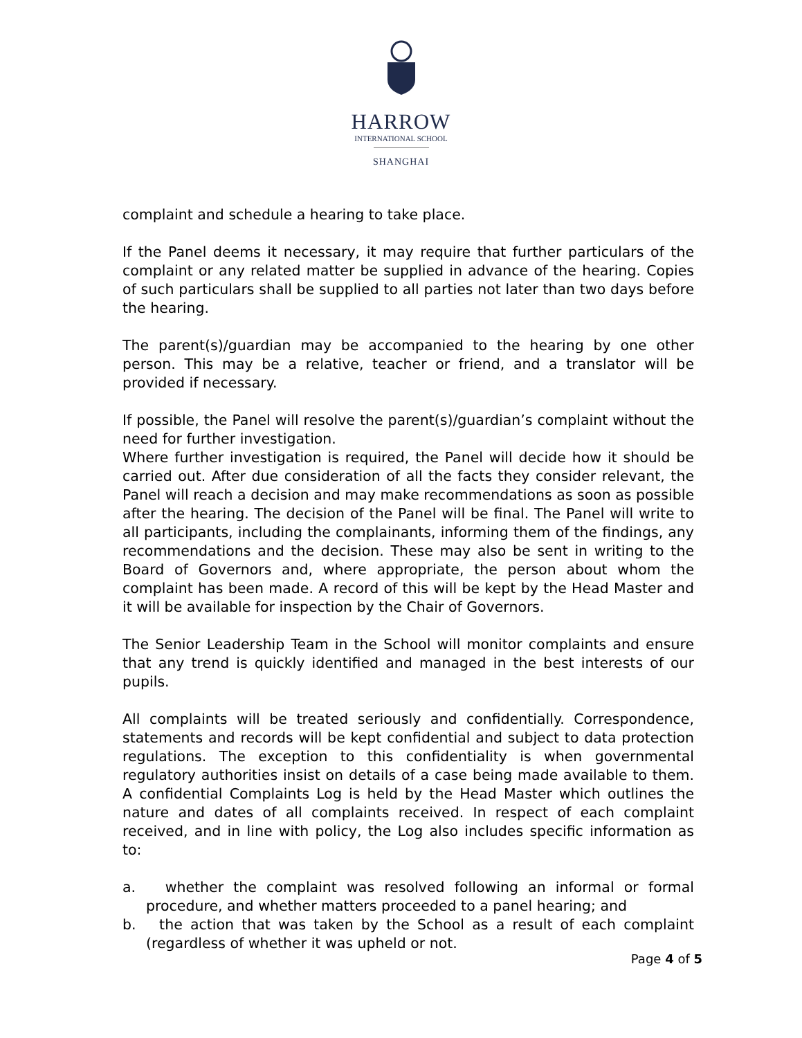HARROW
INTERNATIONAL SCHOOL
SHANGHAI
complaint and schedule a hearing to take place.
If the Panel deems it necessary, it may require that further particulars of the complaint or any related matter be supplied in advance of the hearing. Copies of such particulars shall be supplied to all parties not later than two days before the hearing.
The parent(s)/guardian may be accompanied to the hearing by one other person. This may be a relative, teacher or friend, and a translator will be provided if necessary.
If possible, the Panel will resolve the parent(s)/guardian’s complaint without the need for further investigation.
Where further investigation is required, the Panel will decide how it should be carried out. After due consideration of all the facts they consider relevant, the Panel will reach a decision and may make recommendations as soon as possible after the hearing. The decision of the Panel will be final. The Panel will write to all participants, including the complainants, informing them of the findings, any recommendations and the decision. These may also be sent in writing to the Board of Governors and, where appropriate, the person about whom the complaint has been made. A record of this will be kept by the Head Master and it will be available for inspection by the Chair of Governors.
The Senior Leadership Team in the School will monitor complaints and ensure that any trend is quickly identified and managed in the best interests of our pupils.
All complaints will be treated seriously and confidentially. Correspondence, statements and records will be kept confidential and subject to data protection regulations. The exception to this confidentiality is when governmental regulatory authorities insist on details of a case being made available to them. A confidential Complaints Log is held by the Head Master which outlines the nature and dates of all complaints received. In respect of each complaint received, and in line with policy, the Log also includes specific information as to:
a. whether the complaint was resolved following an informal or formal procedure, and whether matters proceeded to a panel hearing; and
b. the action that was taken by the School as a result of each complaint (regardless of whether it was upheld or not.
Page 4 of 5